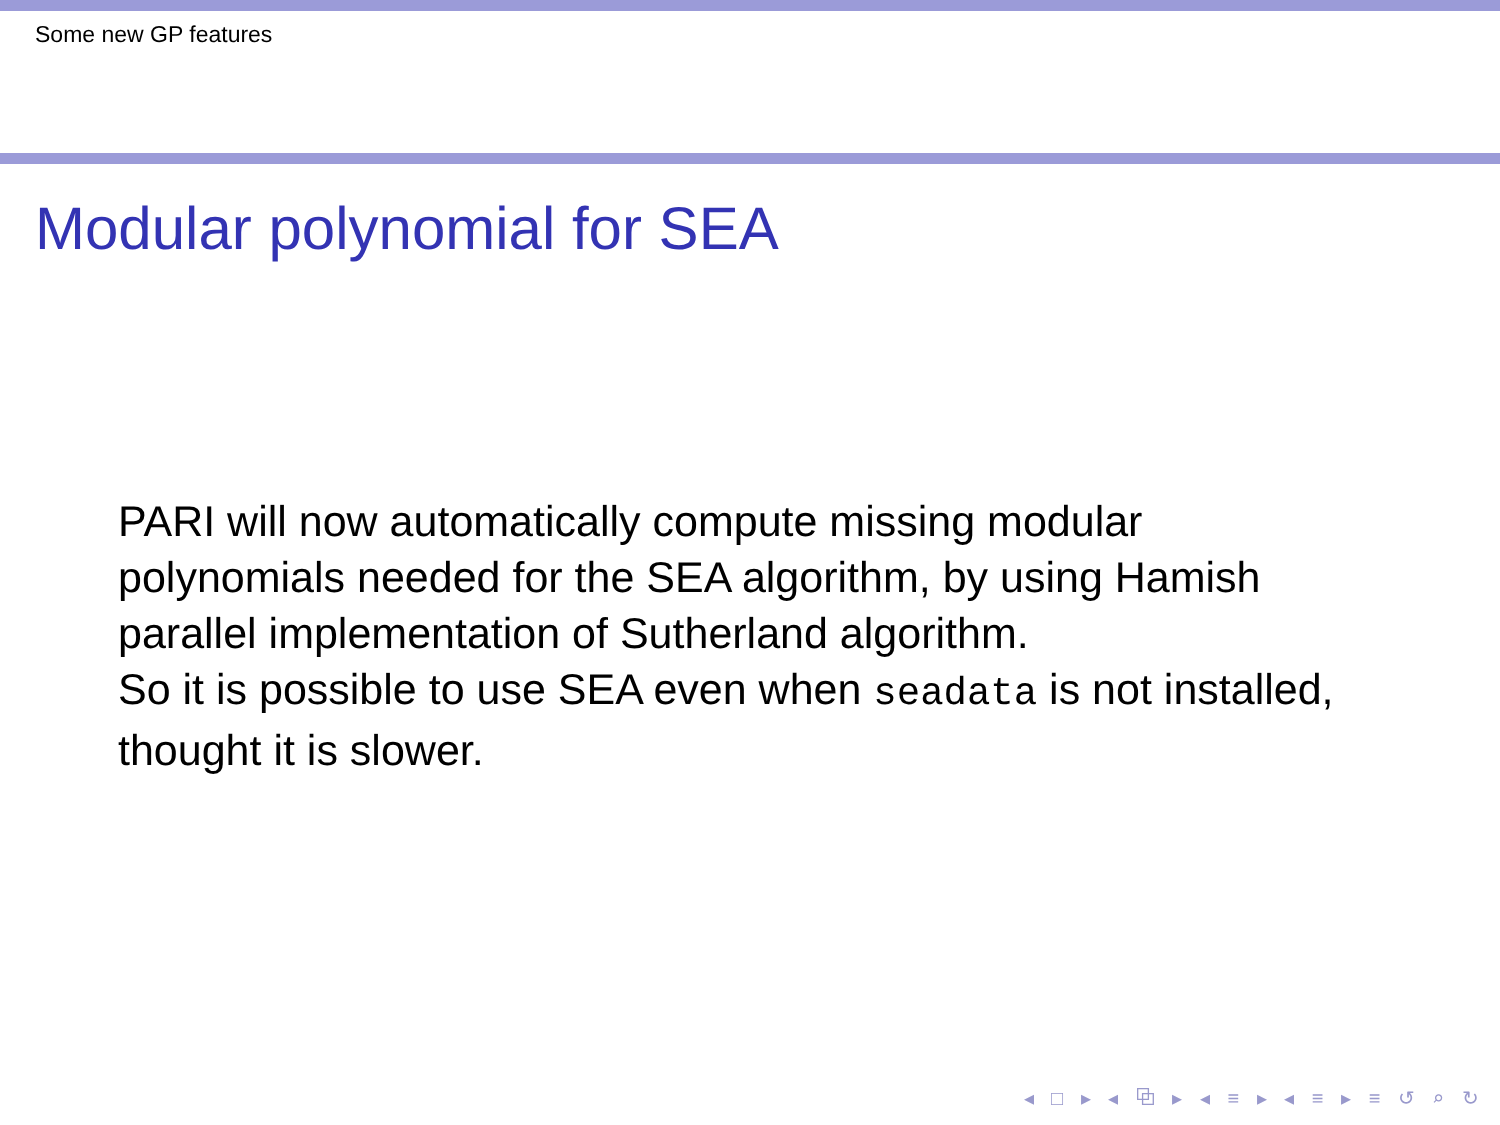Some new GP features
Modular polynomial for SEA
PARI will now automatically compute missing modular polynomials needed for the SEA algorithm, by using Hamish parallel implementation of Sutherland algorithm.
So it is possible to use SEA even when seadata is not installed, thought it is slower.
◂ □ ▸ ◂ ⧉ ▸ ◂ ≡ ▸ ◂ ≡ ▸ ≡ ↺ ⌕ ↻